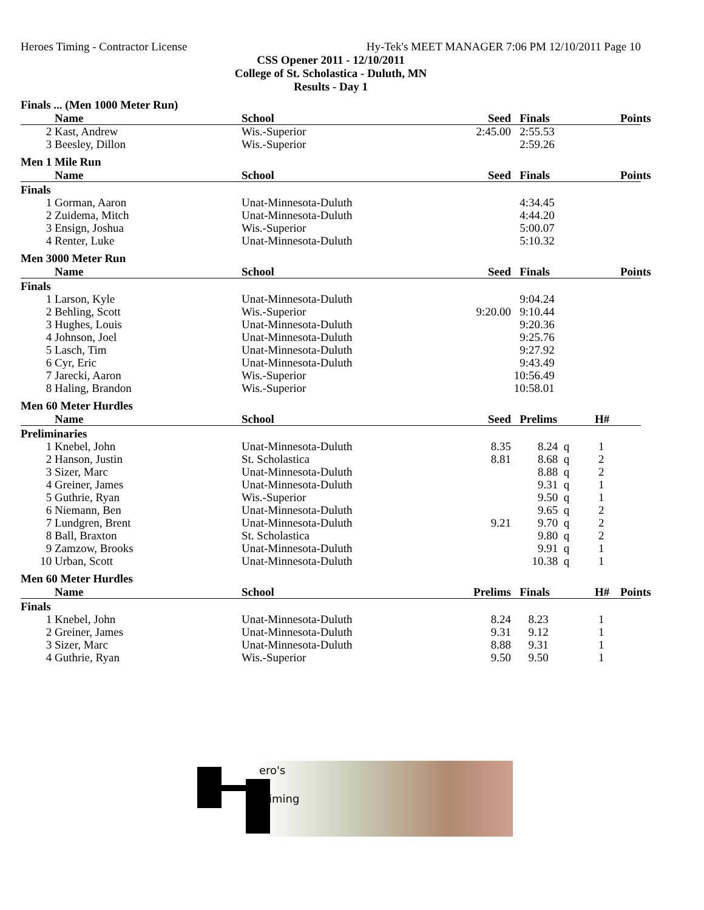Heroes Timing - Contractor License Hy-Tek's MEET MANAGER 7:06 PM 12/10/2011 Page 10
CSS Opener 2011 - 12/10/2011
College of St. Scholastica - Duluth, MN
Results - Day 1
Finals ... (Men 1000 Meter Run)
| | Name | School | Seed | Finals | Points |
| --- | --- | --- | --- | --- | --- |
| 2 | Kast, Andrew | Wis.-Superior | 2:45.00 | 2:55.53 | |
| 3 | Beesley, Dillon | Wis.-Superior | | 2:59.26 | |
Men 1 Mile Run
| | Name | School | Seed | Finals | Points |
| --- | --- | --- | --- | --- | --- |
| Finals | | | | | |
| 1 | Gorman, Aaron | Unat-Minnesota-Duluth | | 4:34.45 | |
| 2 | Zuidema, Mitch | Unat-Minnesota-Duluth | | 4:44.20 | |
| 3 | Ensign, Joshua | Wis.-Superior | | 5:00.07 | |
| 4 | Renter, Luke | Unat-Minnesota-Duluth | | 5:10.32 | |
Men 3000 Meter Run
| | Name | School | Seed | Finals | Points |
| --- | --- | --- | --- | --- | --- |
| Finals | | | | | |
| 1 | Larson, Kyle | Unat-Minnesota-Duluth | | 9:04.24 | |
| 2 | Behling, Scott | Wis.-Superior | 9:20.00 | 9:10.44 | |
| 3 | Hughes, Louis | Unat-Minnesota-Duluth | | 9:20.36 | |
| 4 | Johnson, Joel | Unat-Minnesota-Duluth | | 9:25.76 | |
| 5 | Lasch, Tim | Unat-Minnesota-Duluth | | 9:27.92 | |
| 6 | Cyr, Eric | Unat-Minnesota-Duluth | | 9:43.49 | |
| 7 | Jarecki, Aaron | Wis.-Superior | | 10:56.49 | |
| 8 | Haling, Brandon | Wis.-Superior | | 10:58.01 | |
Men 60 Meter Hurdles
| | Name | School | Seed | Prelims | H# |
| --- | --- | --- | --- | --- | --- |
| Preliminaries | | | | | |
| 1 | Knebel, John | Unat-Minnesota-Duluth | 8.35 | 8.24 q | 1 |
| 2 | Hanson, Justin | St. Scholastica | 8.81 | 8.68 q | 2 |
| 3 | Sizer, Marc | Unat-Minnesota-Duluth | | 8.88 q | 2 |
| 4 | Greiner, James | Unat-Minnesota-Duluth | | 9.31 q | 1 |
| 5 | Guthrie, Ryan | Wis.-Superior | | 9.50 q | 1 |
| 6 | Niemann, Ben | Unat-Minnesota-Duluth | | 9.65 q | 2 |
| 7 | Lundgren, Brent | Unat-Minnesota-Duluth | 9.21 | 9.70 q | 2 |
| 8 | Ball, Braxton | St. Scholastica | | 9.80 q | 2 |
| 9 | Zamzow, Brooks | Unat-Minnesota-Duluth | | 9.91 q | 1 |
| 10 | Urban, Scott | Unat-Minnesota-Duluth | | 10.38 q | 1 |
Men 60 Meter Hurdles
| | Name | School | Prelims | Finals | H# | Points |
| --- | --- | --- | --- | --- | --- | --- |
| Finals | | | | | | |
| 1 | Knebel, John | Unat-Minnesota-Duluth | 8.24 | 8.23 | 1 | |
| 2 | Greiner, James | Unat-Minnesota-Duluth | 9.31 | 9.12 | 1 | |
| 3 | Sizer, Marc | Unat-Minnesota-Duluth | 8.88 | 9.31 | 1 | |
| 4 | Guthrie, Ryan | Wis.-Superior | 9.50 | 9.50 | 1 | |
ero's
iming